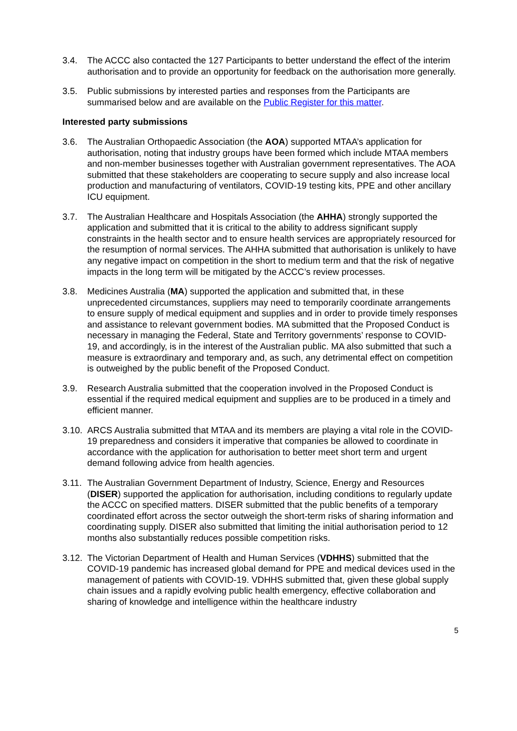3.4. The ACCC also contacted the 127 Participants to better understand the effect of the interim authorisation and to provide an opportunity for feedback on the authorisation more generally.
3.5. Public submissions by interested parties and responses from the Participants are summarised below and are available on the Public Register for this matter.
Interested party submissions
3.6. The Australian Orthopaedic Association (the AOA) supported MTAA’s application for authorisation, noting that industry groups have been formed which include MTAA members and non-member businesses together with Australian government representatives. The AOA submitted that these stakeholders are cooperating to secure supply and also increase local production and manufacturing of ventilators, COVID-19 testing kits, PPE and other ancillary ICU equipment.
3.7. The Australian Healthcare and Hospitals Association (the AHHA) strongly supported the application and submitted that it is critical to the ability to address significant supply constraints in the health sector and to ensure health services are appropriately resourced for the resumption of normal services. The AHHA submitted that authorisation is unlikely to have any negative impact on competition in the short to medium term and that the risk of negative impacts in the long term will be mitigated by the ACCC’s review processes.
3.8. Medicines Australia (MA) supported the application and submitted that, in these unprecedented circumstances, suppliers may need to temporarily coordinate arrangements to ensure supply of medical equipment and supplies and in order to provide timely responses and assistance to relevant government bodies. MA submitted that the Proposed Conduct is necessary in managing the Federal, State and Territory governments’ response to COVID-19, and accordingly, is in the interest of the Australian public. MA also submitted that such a measure is extraordinary and temporary and, as such, any detrimental effect on competition is outweighed by the public benefit of the Proposed Conduct.
3.9. Research Australia submitted that the cooperation involved in the Proposed Conduct is essential if the required medical equipment and supplies are to be produced in a timely and efficient manner.
3.10.
ARCS Australia submitted that MTAA and its members are playing a vital role in the COVID-19 preparedness and considers it imperative that companies be allowed to coordinate in accordance with the application for authorisation to better meet short term and urgent demand following advice from health agencies.
3.11.
The Australian Government Department of Industry, Science, Energy and Resources (DISER) supported the application for authorisation, including conditions to regularly update the ACCC on specified matters. DISER submitted that the public benefits of a temporary coordinated effort across the sector outweigh the short-term risks of sharing information and coordinating supply. DISER also submitted that limiting the initial authorisation period to 12 months also substantially reduces possible competition risks.
3.12.
The Victorian Department of Health and Human Services (VDHHS) submitted that the COVID-19 pandemic has increased global demand for PPE and medical devices used in the management of patients with COVID-19. VDHHS submitted that, given these global supply chain issues and a rapidly evolving public health emergency, effective collaboration and sharing of knowledge and intelligence within the healthcare industry
5